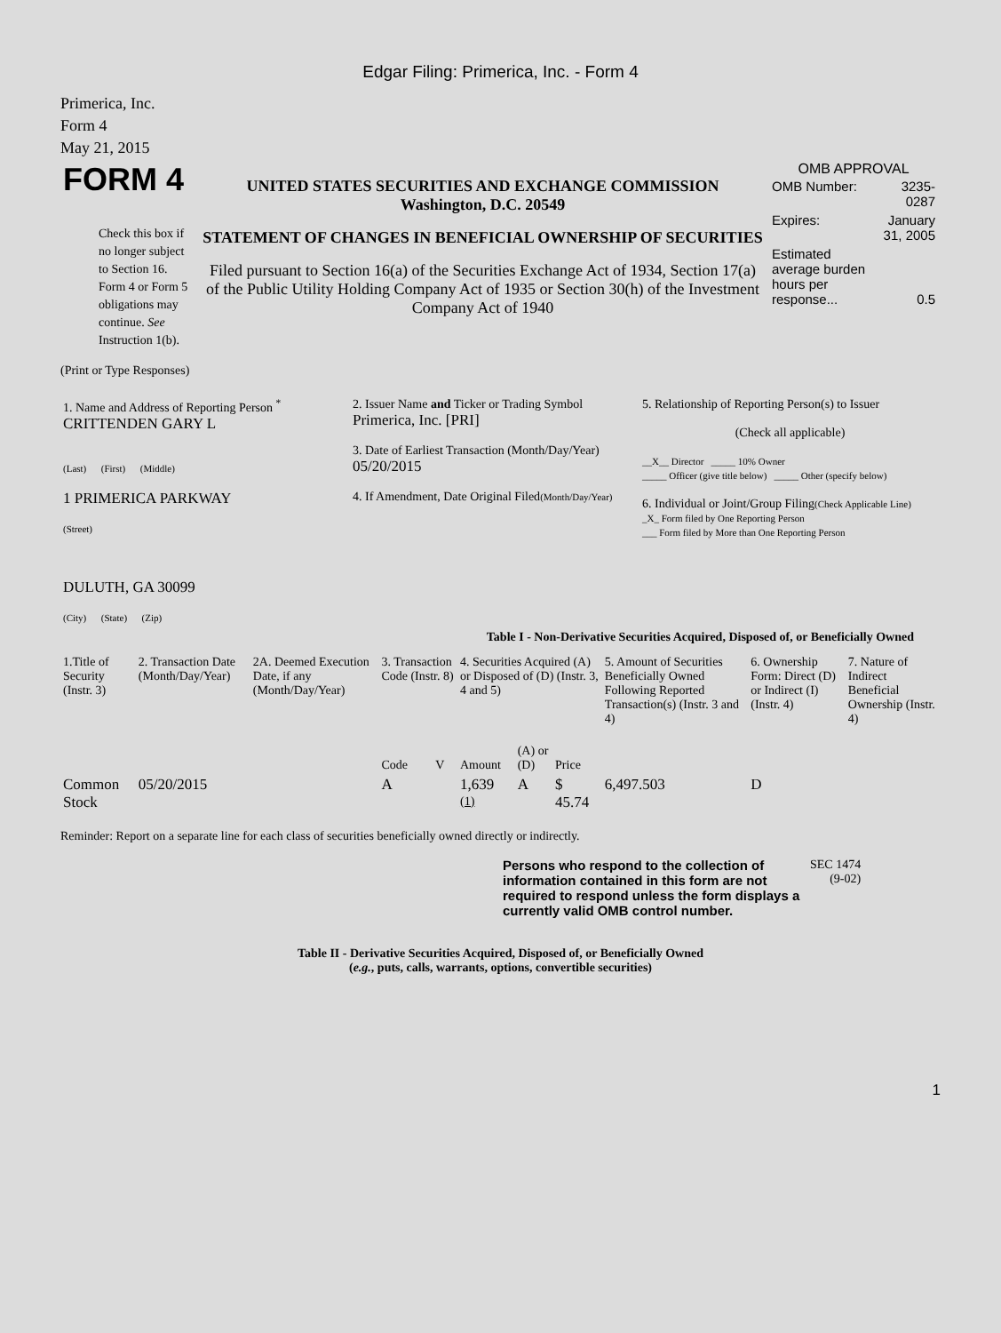Edgar Filing: Primerica, Inc. - Form 4
Primerica, Inc.
Form 4
May 21, 2015
| FORM 4 Check this box if no longer subject to Section 16. Form 4 or Form 5 obligations may continue. See Instruction 1(b). | UNITED STATES SECURITIES AND EXCHANGE COMMISSION Washington, D.C. 20549 STATEMENT OF CHANGES IN BENEFICIAL OWNERSHIP OF SECURITIES Filed pursuant to Section 16(a) of the Securities Exchange Act of 1934, Section 17(a) of the Public Utility Holding Company Act of 1935 or Section 30(h) of the Investment Company Act of 1940 | OMB APPROVAL / OMB Number: / 3235-0287 / / Expires: / January 31, 2005 / / Estimated average burden hours per response... / 0.5 / |
(Print or Type Responses)
| 1. Name and Address of Reporting Person <sup>*</sup> CRITTENDEN GARY L (Last) (First) (Middle) 1 PRIMERICA PARKWAY (Street) DULUTH, GA 30099 (City) (State) (Zip) | 2. Issuer Name and Ticker or Trading Symbol Primerica, Inc. [PRI] 3. Date of Earliest Transaction (Month/Day/Year) 05/20/2015 4. If Amendment, Date Original Filed (Month/Day/Year) | 5. Relationship of Reporting Person(s) to Issuer (Check all applicable) __X__ Director _____ 10% Owner _____ Officer (give title below) _____ Other (specify below) 6. Individual or Joint/Group Filing (Check Applicable Line) _X_ Form filed by One Reporting Person ___ Form filed by More than One Reporting Person |
Table I - Non-Derivative Securities Acquired, Disposed of, or Beneficially Owned
| 1.Title of Security (Instr. 3) | 2. Transaction Date (Month/Day/Year) | 2A. Deemed Execution Date, if any (Month/Day/Year) | 3. Transaction Code (Instr. 8) | | 4. Securities Acquired (A) or Disposed of (D) (Instr. 3, 4 and 5) | | | 5. Amount of Securities Beneficially Owned Following Reported Transaction(s) (Instr. 3 and 4) | 6. Ownership Form: Direct (D) or Indirect (I) (Instr. 4) | 7. Nature of Indirect Beneficial Ownership (Instr. 4) |
| --- | --- | --- | --- | --- | --- | --- | --- | --- | --- | --- |
| | | | Code | V | Amount | (A) or (D) | Price | | | |
| Common Stock | 05/20/2015 | | A | | 1,639 <sup>(1)</sup> | A | $ 45.74 | 6,497.503 | D | |
Reminder: Report on a separate line for each class of securities beneficially owned directly or indirectly.
| Persons who respond to the collection of information contained in this form are not required to respond unless the form displays a currently valid OMB control number. | SEC 1474 (9-02) |
Table II - Derivative Securities Acquired, Disposed of, or Beneficially Owned
(e.g., puts, calls, warrants, options, convertible securities)
1